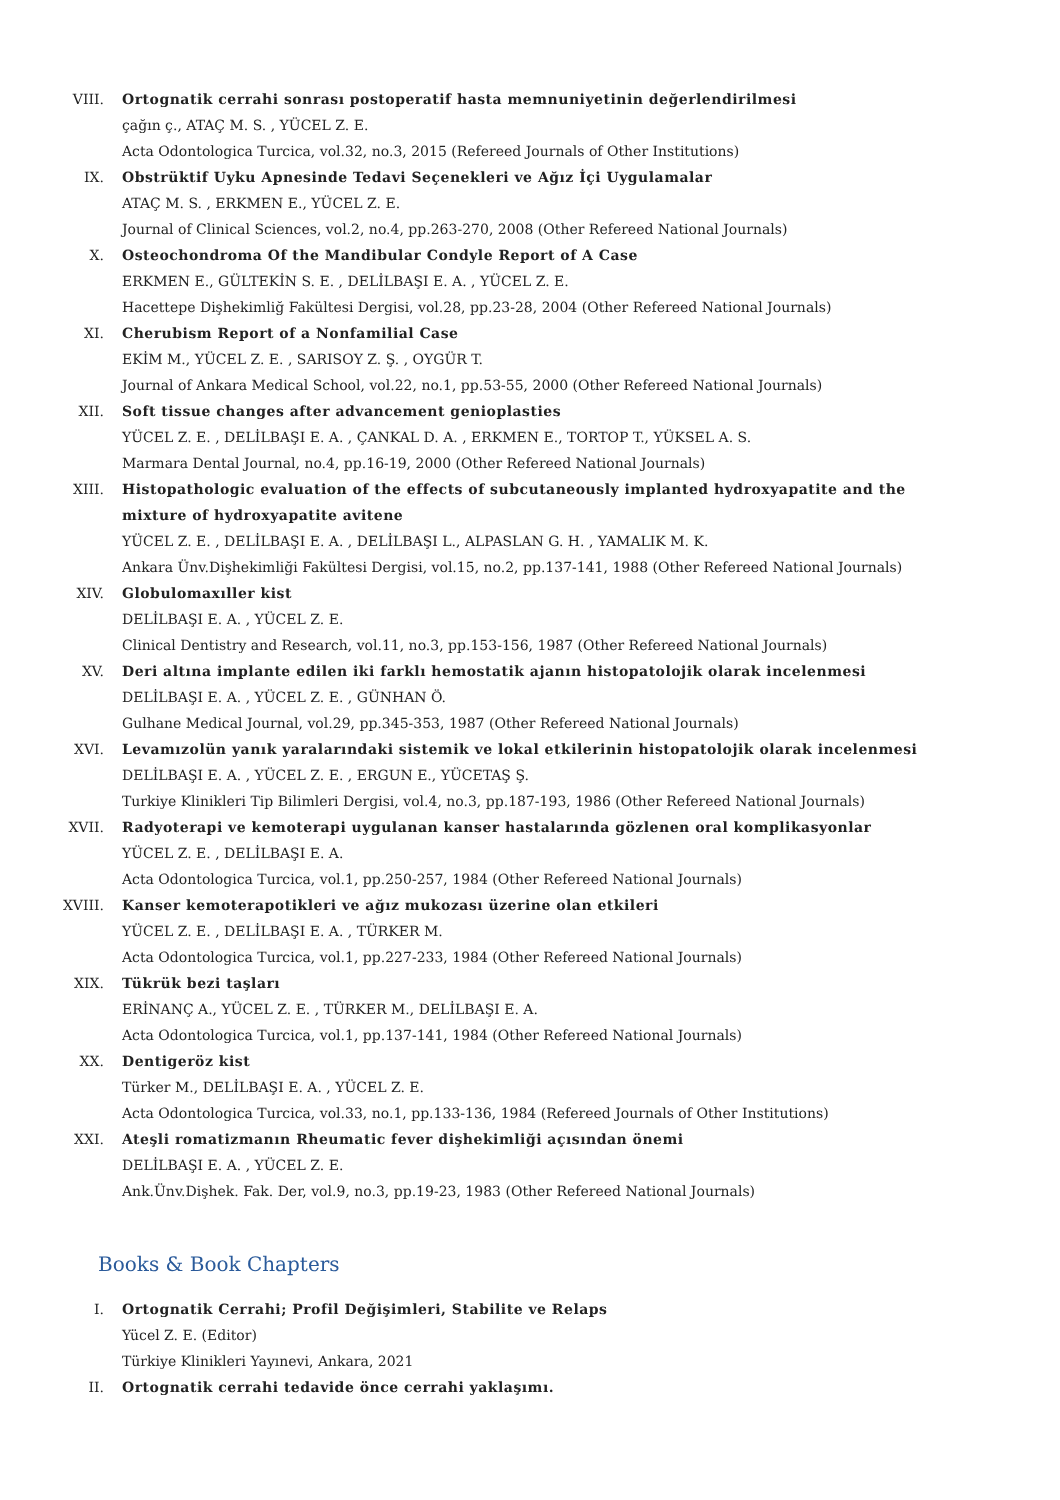VIII. Ortognatik cerrahi sonrası postoperatif hasta memnuniyetinin değerlendirilmesi
çağın ç., ATAÇ M. S. , YÜCEL Z. E.
Acta Odontologica Turcica, vol.32, no.3, 2015 (Refereed Journals of Other Institutions)
IX. Obstrüktif Uyku Apnesinde Tedavi Seçenekleri ve Ağız İçi Uygulamalar
ATAÇ M. S. , ERKMEN E., YÜCEL Z. E.
Journal of Clinical Sciences, vol.2, no.4, pp.263-270, 2008 (Other Refereed National Journals)
X. Osteochondroma Of the Mandibular Condyle Report of A Case
ERKMEN E., GÜLTEKİN S. E. , DELİLBAŞI E. A. , YÜCEL Z. E.
Hacettepe Dişhekimliğ Fakültesi Dergisi, vol.28, pp.23-28, 2004 (Other Refereed National Journals)
XI. Cherubism Report of a Nonfamilial Case
EKİM M., YÜCEL Z. E. , SARISOY Z. Ş. , OYGÜR T.
Journal of Ankara Medical School, vol.22, no.1, pp.53-55, 2000 (Other Refereed National Journals)
XII. Soft tissue changes after advancement genioplasties
YÜCEL Z. E. , DELİLBAŞI E. A. , ÇANKAL D. A. , ERKMEN E., TORTOP T., YÜKSEL A. S.
Marmara Dental Journal, no.4, pp.16-19, 2000 (Other Refereed National Journals)
XIII. Histopathologic evaluation of the effects of subcutaneously implanted hydroxyapatite and the mixture of hydroxyapatite avitene
YÜCEL Z. E. , DELİLBAŞI E. A. , DELİLBAŞI L., ALPASLAN G. H. , YAMALIK M. K.
Ankara Ünv.Dişhekimliği Fakültesi Dergisi, vol.15, no.2, pp.137-141, 1988 (Other Refereed National Journals)
XIV. Globulomaxıller kist
DELİLBAŞI E. A. , YÜCEL Z. E.
Clinical Dentistry and Research, vol.11, no.3, pp.153-156, 1987 (Other Refereed National Journals)
XV. Deri altına implante edilen iki farklı hemostatik ajanın histopatolojik olarak incelenmesi
DELİLBAŞI E. A. , YÜCEL Z. E. , GÜNHAN Ö.
Gulhane Medical Journal, vol.29, pp.345-353, 1987 (Other Refereed National Journals)
XVI. Levamızolün yanık yaralarındaki sistemik ve lokal etkilerinin histopatolojik olarak incelenmesi
DELİLBAŞI E. A. , YÜCEL Z. E. , ERGUN E., YÜCETAŞ Ş.
Turkiye Klinikleri Tip Bilimleri Dergisi, vol.4, no.3, pp.187-193, 1986 (Other Refereed National Journals)
XVII. Radyoterapi ve kemoterapi uygulanan kanser hastalarında gözlenen oral komplikasyonlar
YÜCEL Z. E. , DELİLBAŞI E. A.
Acta Odontologica Turcica, vol.1, pp.250-257, 1984 (Other Refereed National Journals)
XVIII. Kanser kemoterapotikleri ve ağız mukozası üzerine olan etkileri
YÜCEL Z. E. , DELİLBAŞI E. A. , TÜRKER M.
Acta Odontologica Turcica, vol.1, pp.227-233, 1984 (Other Refereed National Journals)
XIX. Tükrük bezi taşları
ERİNANÇ A., YÜCEL Z. E. , TÜRKER M., DELİLBAŞI E. A.
Acta Odontologica Turcica, vol.1, pp.137-141, 1984 (Other Refereed National Journals)
XX. Dentigeröz kist
Türker M., DELİLBAŞI E. A. , YÜCEL Z. E.
Acta Odontologica Turcica, vol.33, no.1, pp.133-136, 1984 (Refereed Journals of Other Institutions)
XXI. Ateşli romatizmanın Rheumatic fever dişhekimliği açısından önemi
DELİLBAŞI E. A. , YÜCEL Z. E.
Ank.Ünv.Dişhek. Fak. Der, vol.9, no.3, pp.19-23, 1983 (Other Refereed National Journals)
Books & Book Chapters
I. Ortognatik Cerrahi; Profil Değişimleri, Stabilite ve Relaps
Yücel Z. E. (Editor)
Türkiye Klinikleri Yayınevi, Ankara, 2021
II. Ortognatik cerrahi tedavide önce cerrahi yaklaşımı.